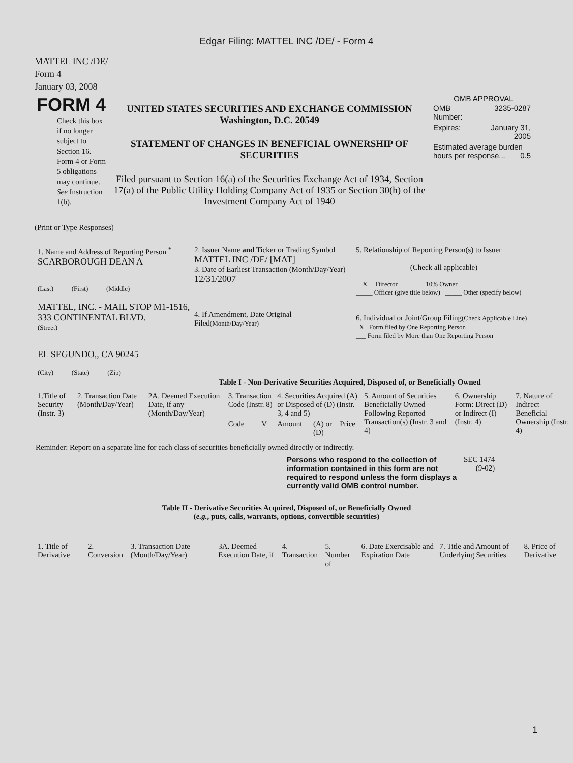Edgar Filing: MATTEL INC /DE/ - Form 4
MATTEL INC /DE/
Form 4
January 03, 2008
| FORM 4 Check this box if no longer subject to Section 16. Form 4 or Form 5 obligations may continue. See Instruction 1(b). | UNITED STATES SECURITIES AND EXCHANGE COMMISSION Washington, D.C. 20549 STATEMENT OF CHANGES IN BENEFICIAL OWNERSHIP OF SECURITIES Filed pursuant to Section 16(a) of the Securities Exchange Act of 1934, Section 17(a) of the Public Utility Holding Company Act of 1935 or Section 30(h) of the Investment Company Act of 1940 | OMB APPROVAL / OMB Number: / 3235-0287 / / Expires: / January 31, 2005 / / Estimated average burden hours per response... 0.5 / / |
(Print or Type Responses)
| 1. Name and Address of Reporting Person <sup>*</sup> SCARBOROUGH DEAN A (Last) (First) (Middle) MATTEL, INC. - MAIL STOP M1-1516, 333 CONTINENTAL BLVD. (Street) EL SEGUNDO,, CA 90245 (City) (State) (Zip) | 2. Issuer Name and Ticker or Trading Symbol MATTEL INC /DE/ [MAT] 3. Date of Earliest Transaction (Month/Day/Year) 12/31/2007 4. If Amendment, Date Original Filed (Month/Day/Year) | 5. Relationship of Reporting Person(s) to Issuer (Check all applicable) __X__ Director _____ 10% Owner _____ Officer (give title below) _____ Other (specify below) 6. Individual or Joint/Group Filing (Check Applicable Line) _X_ Form filed by One Reporting Person ___ Form filed by More than One Reporting Person |
Table I - Non-Derivative Securities Acquired, Disposed of, or Beneficially Owned
| 1.Title of Security (Instr. 3) | 2. Transaction Date (Month/Day/Year) | 2A. Deemed Execution Date, if any (Month/Day/Year) | 3. Transaction Code (Instr. 8) | | 4. Securities Acquired (A) or Disposed of (D) (Instr. 3, 4 and 5) | | | 5. Amount of Securities Beneficially Owned Following Reported Transaction(s) (Instr. 3 and 4) | 6. Ownership Form: Direct (D) or Indirect (I) (Instr. 4) | 7. Nature of Indirect Beneficial Ownership (Instr. 4) |
| --- | --- | --- | --- | --- | --- | --- | --- | --- | --- | --- |
| | | | Code | V | Amount | (A) or (D) | Price | | | |
Reminder: Report on a separate line for each class of securities beneficially owned directly or indirectly.
| Persons who respond to the collection of information contained in this form are not required to respond unless the form displays a currently valid OMB control number. | SEC 1474 (9-02) |
Table II - Derivative Securities Acquired, Disposed of, or Beneficially Owned
(e.g., puts, calls, warrants, options, convertible securities)
| 1. Title of Derivative | 2. Conversion | 3. Transaction Date (Month/Day/Year) | 3A. Deemed Execution Date, if | 4. Transaction | 5. Number of | 6. Date Exercisable and Expiration Date | 7. Title and Amount of Underlying Securities | 8. Price of Derivative |
| --- | --- | --- | --- | --- | --- | --- | --- | --- |
1